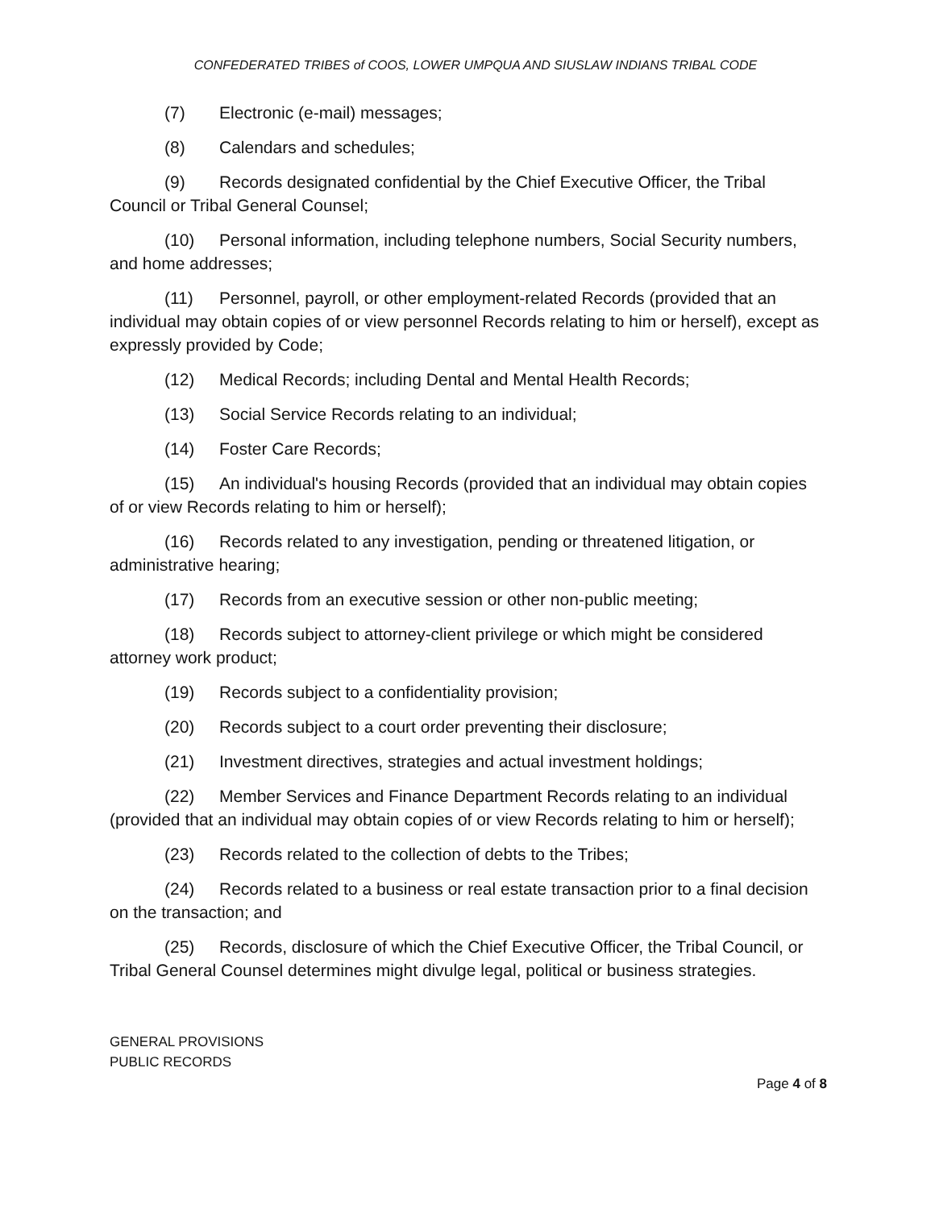CONFEDERATED TRIBES of COOS, LOWER UMPQUA AND SIUSLAW INDIANS TRIBAL CODE
(7) Electronic (e-mail) messages;
(8) Calendars and schedules;
(9) Records designated confidential by the Chief Executive Officer, the Tribal Council or Tribal General Counsel;
(10) Personal information, including telephone numbers, Social Security numbers, and home addresses;
(11) Personnel, payroll, or other employment-related Records (provided that an individual may obtain copies of or view personnel Records relating to him or herself), except as expressly provided by Code;
(12) Medical Records; including Dental and Mental Health Records;
(13) Social Service Records relating to an individual;
(14) Foster Care Records;
(15) An individual's housing Records (provided that an individual may obtain copies of or view Records relating to him or herself);
(16) Records related to any investigation, pending or threatened litigation, or administrative hearing;
(17) Records from an executive session or other non-public meeting;
(18) Records subject to attorney-client privilege or which might be considered attorney work product;
(19) Records subject to a confidentiality provision;
(20) Records subject to a court order preventing their disclosure;
(21) Investment directives, strategies and actual investment holdings;
(22) Member Services and Finance Department Records relating to an individual (provided that an individual may obtain copies of or view Records relating to him or herself);
(23) Records related to the collection of debts to the Tribes;
(24) Records related to a business or real estate transaction prior to a final decision on the transaction; and
(25) Records, disclosure of which the Chief Executive Officer, the Tribal Council, or Tribal General Counsel determines might divulge legal, political or business strategies.
GENERAL PROVISIONS
PUBLIC RECORDS
Page 4 of 8